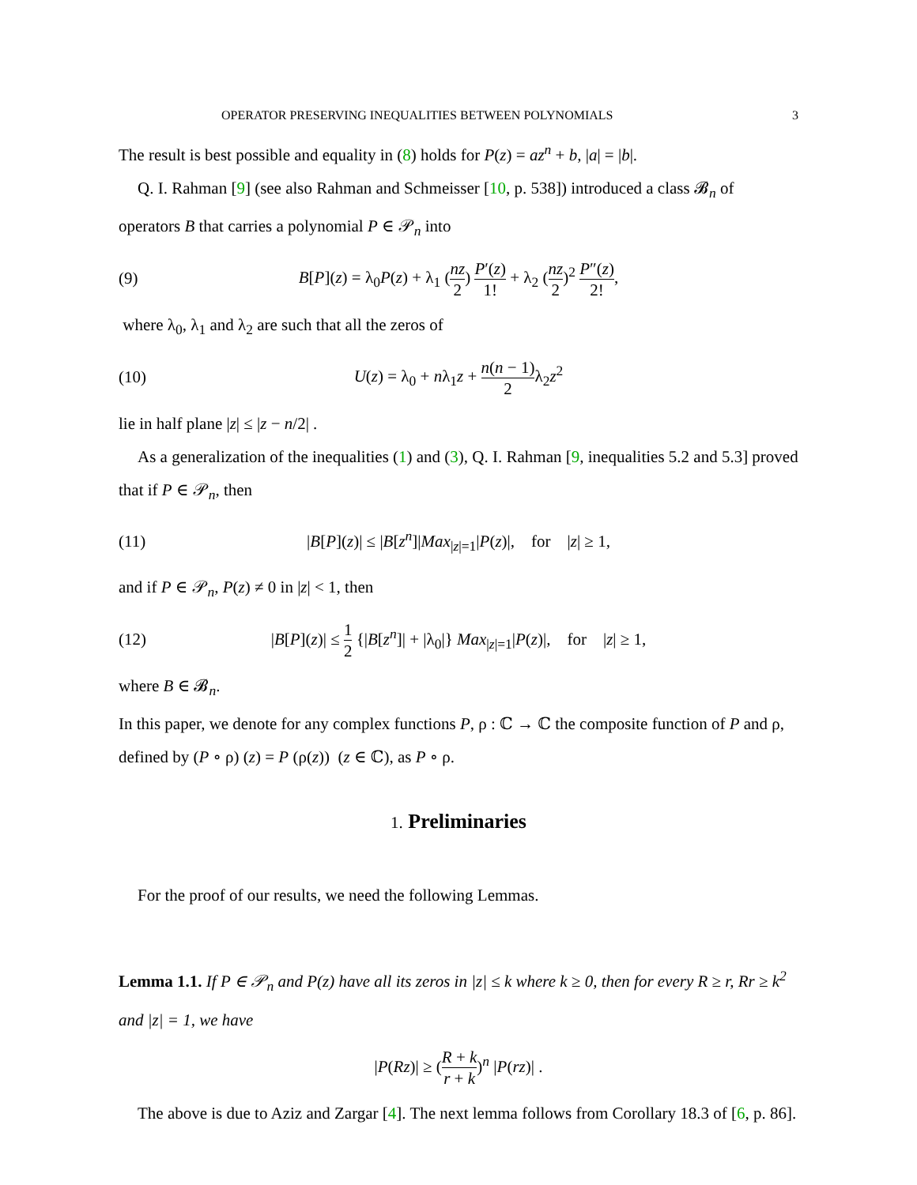OPERATOR PRESERVING INEQUALITIES BETWEEN POLYNOMIALS 3
The result is best possible and equality in (8) holds for P(z) = az<sup>n</sup> + b, |a| = |b|.
Q. I. Rahman [9] (see also Rahman and Schmeisser [10, p. 538]) introduced a class 𝓑<sub>n</sub> of operators B that carries a polynomial P ∈ 𝒫<sub>n</sub> into
(9) B[P](z) = λ<sub>0</sub>P(z) + λ<sub>1</sub> (nz 2) P′(z) 1! + λ<sub>2</sub> (nz 2)<sup>2</sup> P″(z) 2!,
where λ<sub>0</sub>, λ<sub>1</sub> and λ<sub>2</sub> are such that all the zeros of
(10) U(z) = λ<sub>0</sub> + nλ<sub>1</sub>z + n(n − 1) 2λ<sub>2</sub>z<sup>2</sup>
lie in half plane |z| ≤ |z − n/2| .
As a generalization of the inequalities (1) and (3), Q. I. Rahman [9, inequalities 5.2 and 5.3] proved that if P ∈ 𝒫<sub>n</sub>, then
(11) |B[P](z)| ≤ |B[z<sup>n</sup>]|Max<sub>|z|=1</sub>|P(z)|, for |z| ≥ 1,
and if P ∈ 𝒫<sub>n</sub>, P(z) ≠ 0 in |z| < 1, then
(12) |B[P](z)| ≤ 1 2 {|B[z<sup>n</sup>]| + |λ<sub>0</sub>|} Max<sub>|z|=1</sub>|P(z)|, for |z| ≥ 1,
where B ∈ 𝓑<sub>n</sub>.
In this paper, we denote for any complex functions P, ρ : ℂ → ℂ the composite function of P and ρ, defined by (P ∘ ρ) (z) = P (ρ(z)) (z ∈ ℂ), as P ∘ ρ.
1. Preliminaries
For the proof of our results, we need the following Lemmas.
Lemma 1.1. If P ∈ 𝒫<sub>n</sub> and P(z) have all its zeros in |z| ≤ k where k ≥ 0, then for every R ≥ r, Rr ≥ k<sup>2</sup> and |z| = 1, we have
|P(Rz)| ≥ (R + k r + k)<sup>n</sup> |P(rz)| .
The above is due to Aziz and Zargar [4]. The next lemma follows from Corollary 18.3 of [6, p. 86].